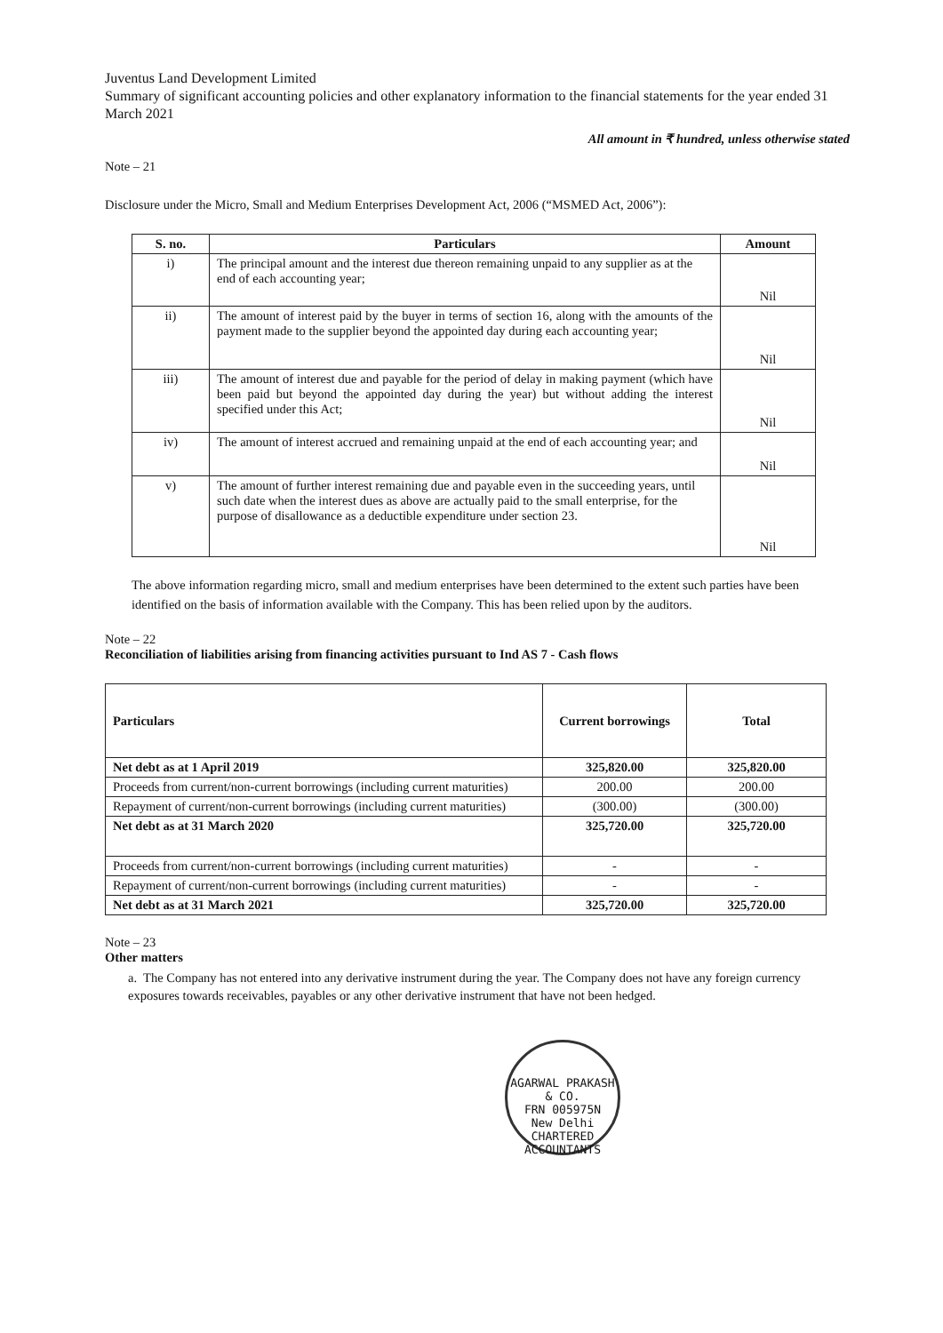Juventus Land Development Limited
Summary of significant accounting policies and other explanatory information to the financial statements for the year ended 31 March 2021
All amount in ₹ hundred, unless otherwise stated
Note – 21
Disclosure under the Micro, Small and Medium Enterprises Development Act, 2006 (“MSMED Act, 2006”):
| S. no. | Particulars | Amount |
| --- | --- | --- |
| i) | The principal amount and the interest due thereon remaining unpaid to any supplier as at the end of each accounting year; | Nil |
| ii) | The amount of interest paid by the buyer in terms of section 16, along with the amounts of the payment made to the supplier beyond the appointed day during each accounting year; | Nil |
| iii) | The amount of interest due and payable for the period of delay in making payment (which have been paid but beyond the appointed day during the year) but without adding the interest specified under this Act; | Nil |
| iv) | The amount of interest accrued and remaining unpaid at the end of each accounting year; and | Nil |
| v) | The amount of further interest remaining due and payable even in the succeeding years, until such date when the interest dues as above are actually paid to the small enterprise, for the purpose of disallowance as a deductible expenditure under section 23. | Nil |
The above information regarding micro, small and medium enterprises have been determined to the extent such parties have been identified on the basis of information available with the Company. This has been relied upon by the auditors.
Note – 22
Reconciliation of liabilities arising from financing activities pursuant to Ind AS 7 - Cash flows
| Particulars | Current borrowings | Total |
| --- | --- | --- |
| Net debt as at 1 April 2019 | 325,820.00 | 325,820.00 |
| Proceeds from current/non-current borrowings (including current maturities) | 200.00 | 200.00 |
| Repayment of current/non-current borrowings (including current maturities) | (300.00) | (300.00) |
| Net debt as at 31 March 2020 | 325,720.00 | 325,720.00 |
| Proceeds from current/non-current borrowings (including current maturities) | - | - |
| Repayment of current/non-current borrowings (including current maturities) | - | - |
| Net debt as at 31 March 2021 | 325,720.00 | 325,720.00 |
Note – 23
Other matters
a. The Company has not entered into any derivative instrument during the year. The Company does not have any foreign currency exposures towards receivables, payables or any other derivative instrument that have not been hedged.
AGARWAL PRAKASH & CO.
FRN 005975N
New Delhi
CHARTERED ACCOUNTANTS